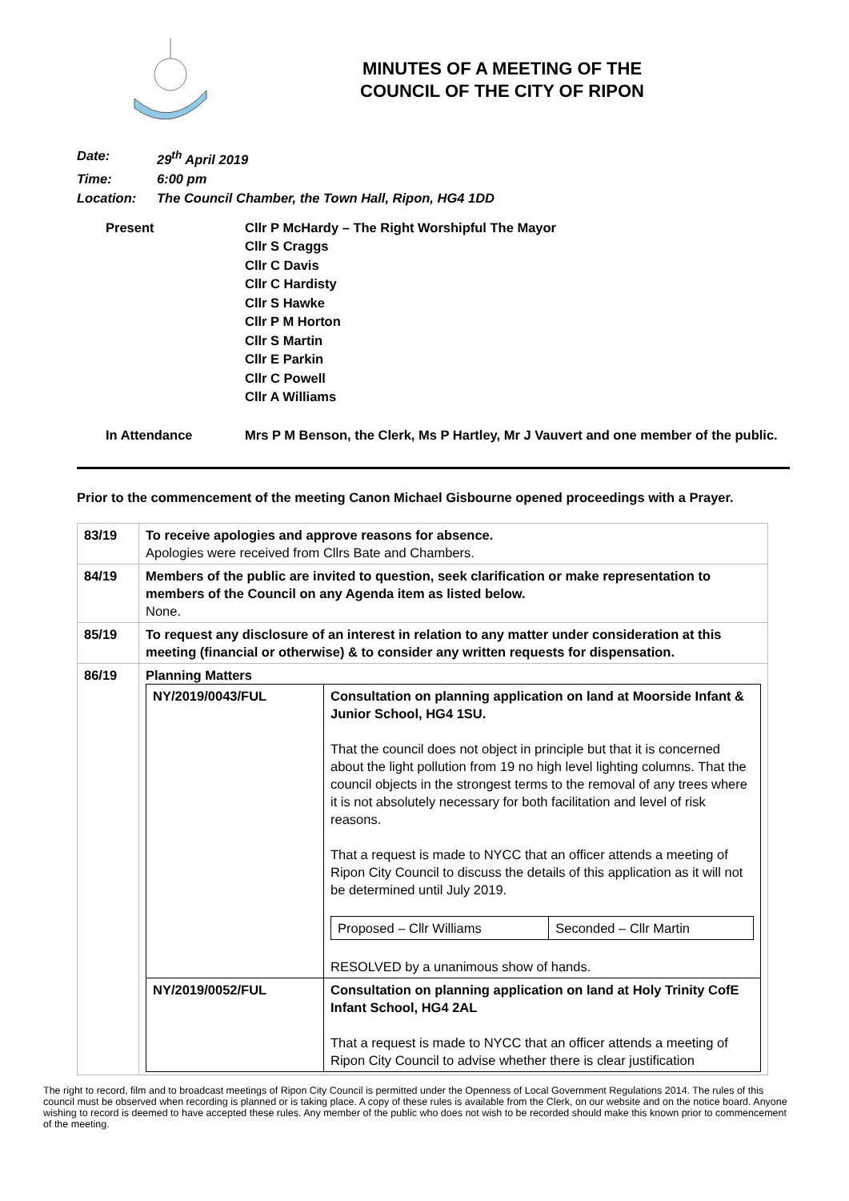MINUTES OF A MEETING OF THE
COUNCIL OF THE CITY OF RIPON
Date: 29<sup>th</sup> April 2019
Time: 6:00 pm
Location: The Council Chamber, the Town Hall, Ripon, HG4 1DD
Present Cllr P McHardy – The Right Worshipful The Mayor
Cllr S Craggs
Cllr C Davis
Cllr C Hardisty
Cllr S Hawke
Cllr P M Horton
Cllr S Martin
Cllr E Parkin
Cllr C Powell
Cllr A Williams
In Attendance Mrs P M Benson, the Clerk, Ms P Hartley, Mr J Vauvert and one member of the public.
Prior to the commencement of the meeting Canon Michael Gisbourne opened proceedings with a Prayer.
| 83/19 | To receive apologies and approve reasons for absence. Apologies were received from Cllrs Bate and Chambers. |
| 84/19 | Members of the public are invited to question, seek clarification or make representation to members of the Council on any Agenda item as listed below. None. |
| 85/19 | To request any disclosure of an interest in relation to any matter under consideration at this meeting (financial or otherwise) & to consider any written requests for dispensation. |
| 86/19 | Planning Matters / NY/2019/0043/FUL / Consultation on planning application on land at Moorside Infant & Junior School, HG4 1SU. That the council does not object in principle but that it is concerned about the light pollution from 19 no high level lighting columns. That the council objects in the strongest terms to the removal of any trees where it is not absolutely necessary for both facilitation and level of risk reasons. That a request is made to NYCC that an officer attends a meeting of Ripon City Council to discuss the details of this application as it will not be determined until July 2019. / Proposed – Cllr Williams / Seconded – Cllr Martin / RESOLVED by a unanimous show of hands. / / NY/2019/0052/FUL / Consultation on planning application on land at Holy Trinity CofE Infant School, HG4 2AL That a request is made to NYCC that an officer attends a meeting of Ripon City Council to advise whether there is clear justification / |
The right to record, film and to broadcast meetings of Ripon City Council is permitted under the Openness of Local Government Regulations 2014. The rules of this council must be observed when recording is planned or is taking place. A copy of these rules is available from the Clerk, on our website and on the notice board. Anyone wishing to record is deemed to have accepted these rules. Any member of the public who does not wish to be recorded should make this known prior to commencement of the meeting.